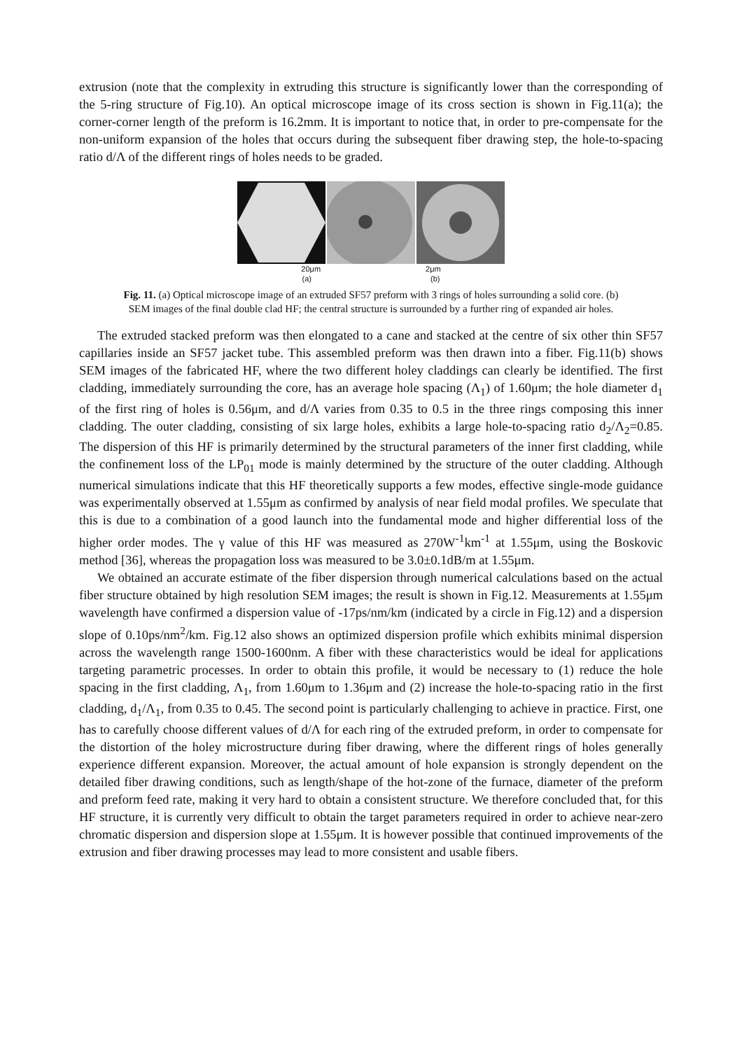extrusion (note that the complexity in extruding this structure is significantly lower than the corresponding of the 5-ring structure of Fig.10). An optical microscope image of its cross section is shown in Fig.11(a); the corner-corner length of the preform is 16.2mm. It is important to notice that, in order to pre-compensate for the non-uniform expansion of the holes that occurs during the subsequent fiber drawing step, the hole-to-spacing ratio d/Λ of the different rings of holes needs to be graded.
20μm 2μm
(a) (b)
Fig. 11. (a) Optical microscope image of an extruded SF57 preform with 3 rings of holes surrounding a solid core. (b) SEM images of the final double clad HF; the central structure is surrounded by a further ring of expanded air holes.
The extruded stacked preform was then elongated to a cane and stacked at the centre of six other thin SF57 capillaries inside an SF57 jacket tube. This assembled preform was then drawn into a fiber. Fig.11(b) shows SEM images of the fabricated HF, where the two different holey claddings can clearly be identified. The first cladding, immediately surrounding the core, has an average hole spacing (Λ<sub>1</sub>) of 1.60μm; the hole diameter d<sub>1</sub> of the first ring of holes is 0.56μm, and d/Λ varies from 0.35 to 0.5 in the three rings composing this inner cladding. The outer cladding, consisting of six large holes, exhibits a large hole-to-spacing ratio d<sub>2</sub>/Λ<sub>2</sub>=0.85. The dispersion of this HF is primarily determined by the structural parameters of the inner first cladding, while the confinement loss of the LP<sub>01</sub> mode is mainly determined by the structure of the outer cladding. Although numerical simulations indicate that this HF theoretically supports a few modes, effective single-mode guidance was experimentally observed at 1.55μm as confirmed by analysis of near field modal profiles. We speculate that this is due to a combination of a good launch into the fundamental mode and higher differential loss of the higher order modes. The γ value of this HF was measured as 270W<sup>-1</sup>km<sup>-1</sup> at 1.55μm, using the Boskovic method [36], whereas the propagation loss was measured to be 3.0±0.1dB/m at 1.55μm.
We obtained an accurate estimate of the fiber dispersion through numerical calculations based on the actual fiber structure obtained by high resolution SEM images; the result is shown in Fig.12. Measurements at 1.55μm wavelength have confirmed a dispersion value of -17ps/nm/km (indicated by a circle in Fig.12) and a dispersion slope of 0.10ps/nm<sup>2</sup>/km. Fig.12 also shows an optimized dispersion profile which exhibits minimal dispersion across the wavelength range 1500-1600nm. A fiber with these characteristics would be ideal for applications targeting parametric processes. In order to obtain this profile, it would be necessary to (1) reduce the hole spacing in the first cladding, Λ<sub>1</sub>, from 1.60μm to 1.36μm and (2) increase the hole-to-spacing ratio in the first cladding, d<sub>1</sub>/Λ<sub>1</sub>, from 0.35 to 0.45. The second point is particularly challenging to achieve in practice. First, one has to carefully choose different values of d/Λ for each ring of the extruded preform, in order to compensate for the distortion of the holey microstructure during fiber drawing, where the different rings of holes generally experience different expansion. Moreover, the actual amount of hole expansion is strongly dependent on the detailed fiber drawing conditions, such as length/shape of the hot-zone of the furnace, diameter of the preform and preform feed rate, making it very hard to obtain a consistent structure. We therefore concluded that, for this HF structure, it is currently very difficult to obtain the target parameters required in order to achieve near-zero chromatic dispersion and dispersion slope at 1.55μm. It is however possible that continued improvements of the extrusion and fiber drawing processes may lead to more consistent and usable fibers.